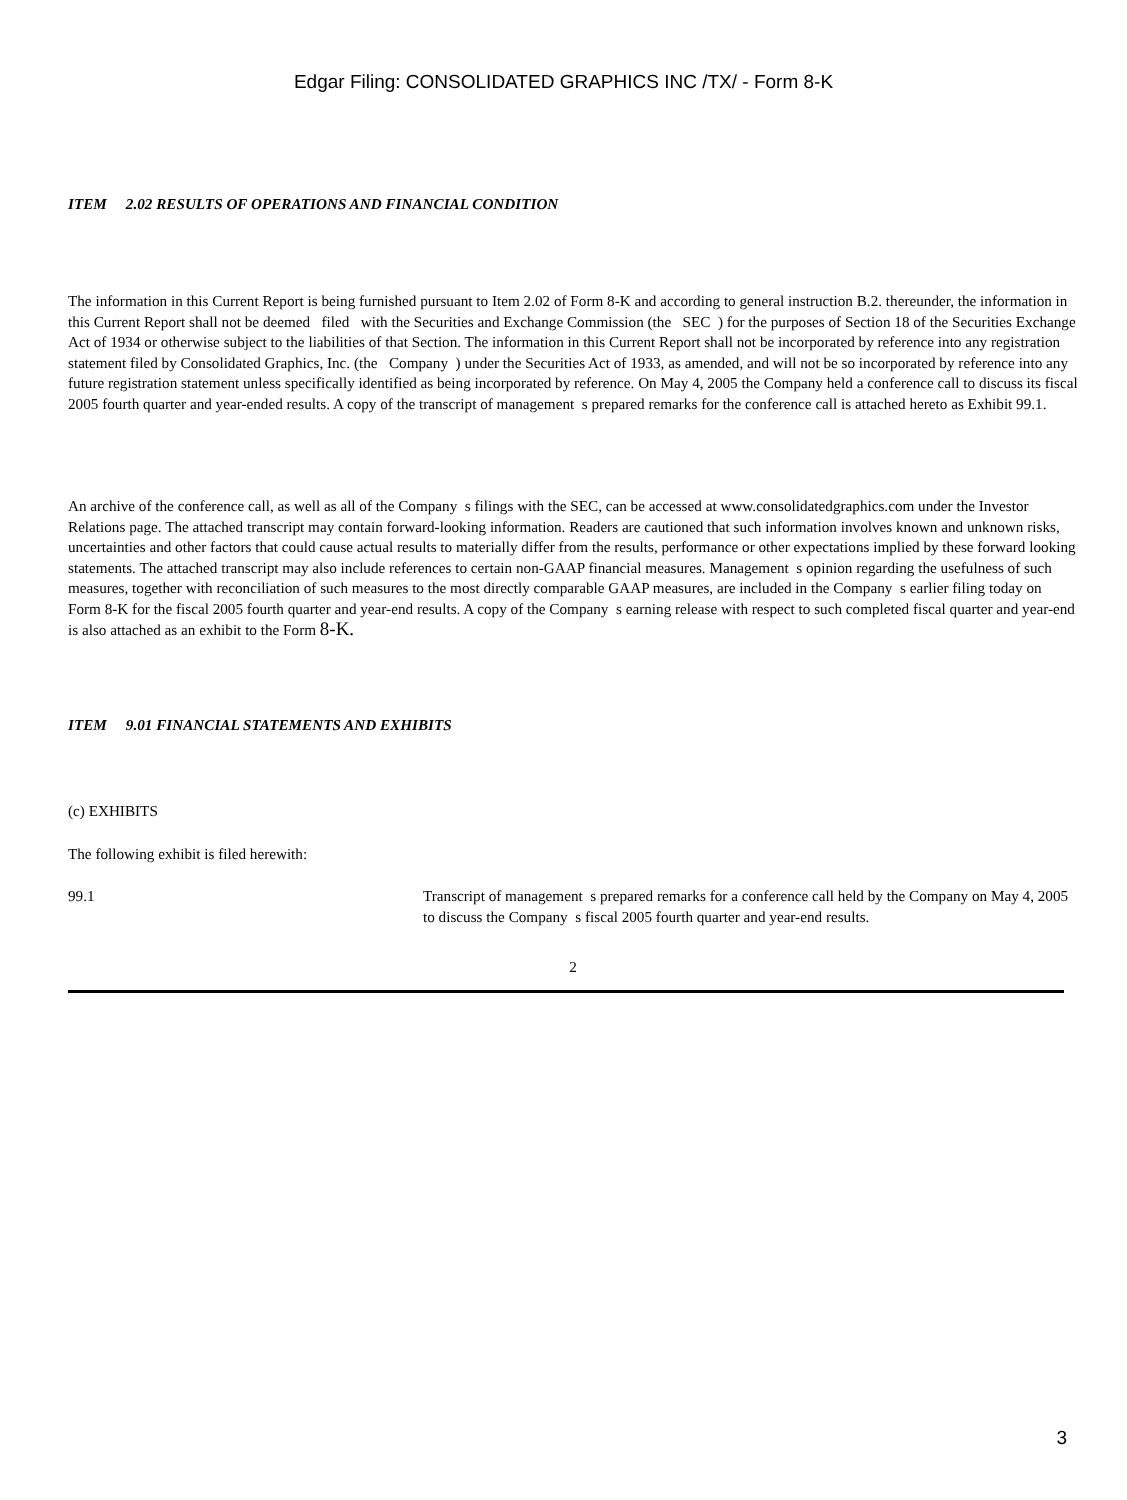Edgar Filing: CONSOLIDATED GRAPHICS INC /TX/ - Form 8-K
ITEM 2.02 RESULTS OF OPERATIONS AND FINANCIAL CONDITION
The information in this Current Report is being furnished pursuant to Item 2.02 of Form 8-K and according to general instruction B.2. thereunder, the information in this Current Report shall not be deemed filed with the Securities and Exchange Commission (the SEC ) for the purposes of Section 18 of the Securities Exchange Act of 1934 or otherwise subject to the liabilities of that Section. The information in this Current Report shall not be incorporated by reference into any registration statement filed by Consolidated Graphics, Inc. (the Company ) under the Securities Act of 1933, as amended, and will not be so incorporated by reference into any future registration statement unless specifically identified as being incorporated by reference. On May 4, 2005 the Company held a conference call to discuss its fiscal 2005 fourth quarter and year-ended results. A copy of the transcript of management s prepared remarks for the conference call is attached hereto as Exhibit 99.1.
An archive of the conference call, as well as all of the Company s filings with the SEC, can be accessed at www.consolidatedgraphics.com under the Investor Relations page. The attached transcript may contain forward-looking information. Readers are cautioned that such information involves known and unknown risks, uncertainties and other factors that could cause actual results to materially differ from the results, performance or other expectations implied by these forward looking statements. The attached transcript may also include references to certain non-GAAP financial measures. Management s opinion regarding the usefulness of such measures, together with reconciliation of such measures to the most directly comparable GAAP measures, are included in the Company s earlier filing today on Form 8-K for the fiscal 2005 fourth quarter and year-end results. A copy of the Company s earning release with respect to such completed fiscal quarter and year-end is also attached as an exhibit to the Form 8-K.
ITEM 9.01 FINANCIAL STATEMENTS AND EXHIBITS
(c) EXHIBITS
The following exhibit is filed herewith:
99.1 Transcript of management s prepared remarks for a conference call held by the Company on May 4, 2005 to discuss the Company s fiscal 2005 fourth quarter and year-end results.
2
3